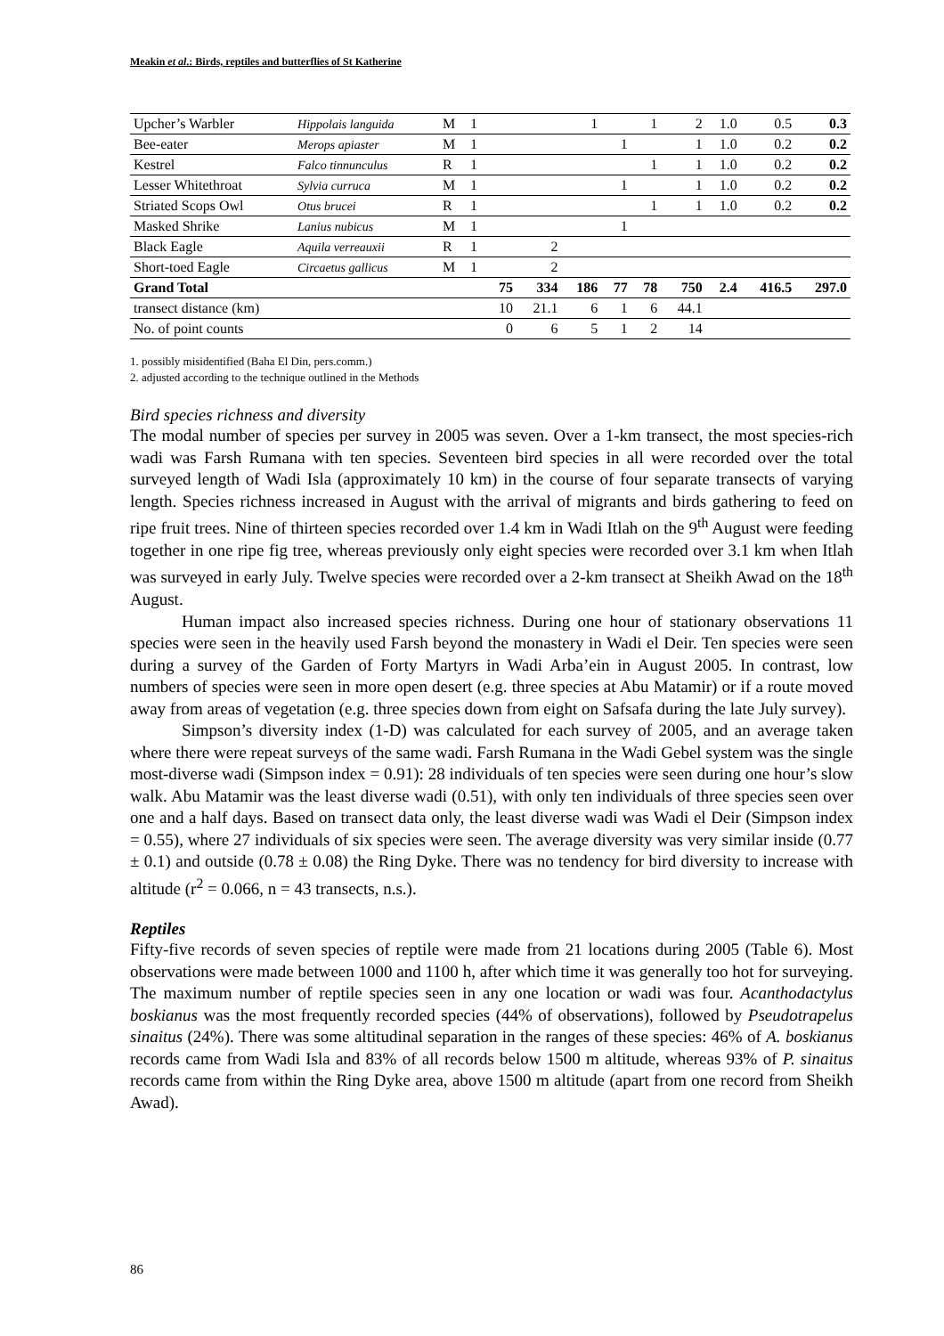Meakin et al.: Birds, reptiles and butterflies of St Katherine
| Upcher’s Warbler | Hippolais languida | M | 1 | | | 1 | | 1 | 2 | 1.0 | 0.5 | 0.3 |
| Bee-eater | Merops apiaster | M | 1 | | | | 1 | | 1 | 1.0 | 0.2 | 0.2 |
| Kestrel | Falco tinnunculus | R | 1 | | | | | 1 | 1 | 1.0 | 0.2 | 0.2 |
| Lesser Whitethroat | Sylvia curruca | M | 1 | | | | 1 | | 1 | 1.0 | 0.2 | 0.2 |
| Striated Scops Owl | Otus brucei | R | 1 | | | | | 1 | 1 | 1.0 | 0.2 | 0.2 |
| Masked Shrike | Lanius nubicus | M | 1 | | | | 1 | | | | | |
| Black Eagle | Aquila verreauxii | R | 1 | | 2 | | | | | | | |
| Short-toed Eagle | Circaetus gallicus | M | 1 | | 2 | | | | | | | |
| Grand Total | | | | 75 | 334 | 186 | 77 | 78 | 750 | 2.4 | 416.5 | 297.0 |
| transect distance (km) | | | | 10 | 21.1 | 6 | 1 | 6 | 44.1 | | | |
| No. of point counts | | | | 0 | 6 | 5 | 1 | 2 | 14 | | | |
1. possibly misidentified (Baha El Din, pers.comm.)
2. adjusted according to the technique outlined in the Methods
Bird species richness and diversity
The modal number of species per survey in 2005 was seven. Over a 1-km transect, the most species-rich wadi was Farsh Rumana with ten species. Seventeen bird species in all were recorded over the total surveyed length of Wadi Isla (approximately 10 km) in the course of four separate transects of varying length. Species richness increased in August with the arrival of migrants and birds gathering to feed on ripe fruit trees. Nine of thirteen species recorded over 1.4 km in Wadi Itlah on the 9<sup>th</sup> August were feeding together in one ripe fig tree, whereas previously only eight species were recorded over 3.1 km when Itlah was surveyed in early July. Twelve species were recorded over a 2-km transect at Sheikh Awad on the 18<sup>th</sup> August.
Human impact also increased species richness. During one hour of stationary observations 11 species were seen in the heavily used Farsh beyond the monastery in Wadi el Deir. Ten species were seen during a survey of the Garden of Forty Martyrs in Wadi Arba’ein in August 2005. In contrast, low numbers of species were seen in more open desert (e.g. three species at Abu Matamir) or if a route moved away from areas of vegetation (e.g. three species down from eight on Safsafa during the late July survey).
Simpson’s diversity index (1-D) was calculated for each survey of 2005, and an average taken where there were repeat surveys of the same wadi. Farsh Rumana in the Wadi Gebel system was the single most-diverse wadi (Simpson index = 0.91): 28 individuals of ten species were seen during one hour’s slow walk. Abu Matamir was the least diverse wadi (0.51), with only ten individuals of three species seen over one and a half days. Based on transect data only, the least diverse wadi was Wadi el Deir (Simpson index = 0.55), where 27 individuals of six species were seen. The average diversity was very similar inside (0.77 ± 0.1) and outside (0.78 ± 0.08) the Ring Dyke. There was no tendency for bird diversity to increase with altitude (r<sup>2</sup> = 0.066, n = 43 transects, n.s.).
Reptiles
Fifty-five records of seven species of reptile were made from 21 locations during 2005 (Table 6). Most observations were made between 1000 and 1100 h, after which time it was generally too hot for surveying. The maximum number of reptile species seen in any one location or wadi was four. Acanthodactylus boskianus was the most frequently recorded species (44% of observations), followed by Pseudotrapelus sinaitus (24%). There was some altitudinal separation in the ranges of these species: 46% of A. boskianus records came from Wadi Isla and 83% of all records below 1500 m altitude, whereas 93% of P. sinaitus records came from within the Ring Dyke area, above 1500 m altitude (apart from one record from Sheikh Awad).
86